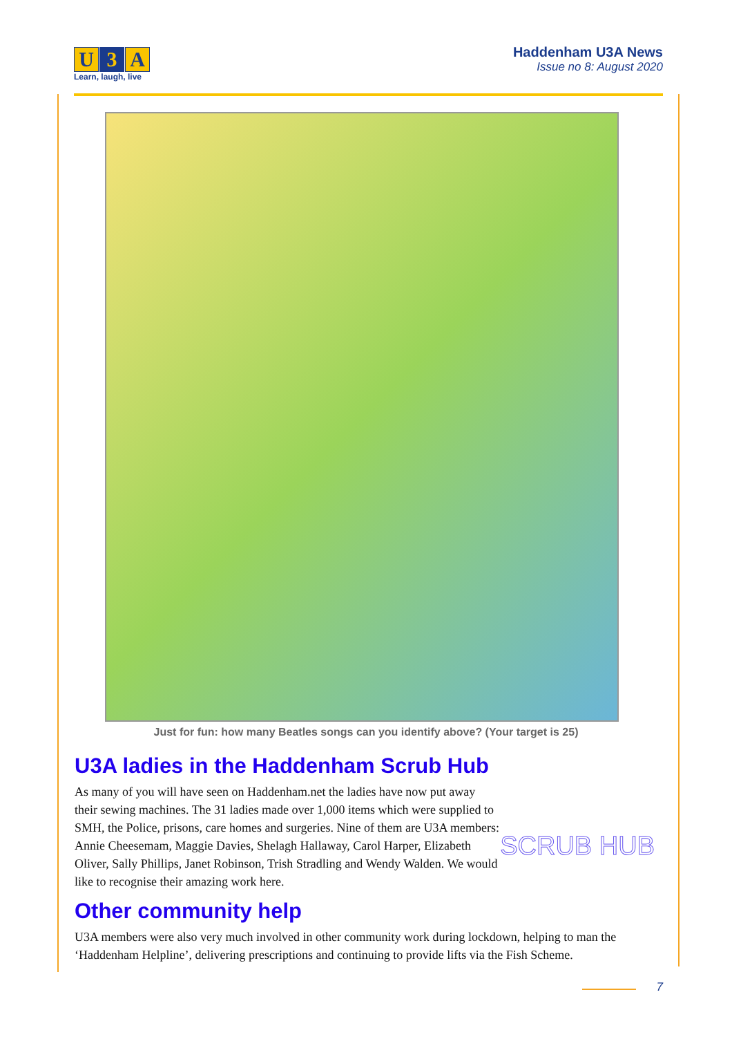U 3 A
Learn, laugh, live
Haddenham U3A News
Issue no 8: August 2020
Just for fun: how many Beatles songs can you identify above? (Your target is 25)
U3A ladies in the Haddenham Scrub Hub
SCRUB HUB
As many of you will have seen on Haddenham.net the ladies have now put away their sewing machines. The 31 ladies made over 1,000 items which were supplied to SMH, the Police, prisons, care homes and surgeries. Nine of them are U3A members: Annie Cheesemam, Maggie Davies, Shelagh Hallaway, Carol Harper, Elizabeth Oliver, Sally Phillips, Janet Robinson, Trish Stradling and Wendy Walden. We would like to recognise their amazing work here.
Other community help
U3A members were also very much involved in other community work during lockdown, helping to man the ‘Haddenham Helpline’, delivering prescriptions and continuing to provide lifts via the Fish Scheme.
7